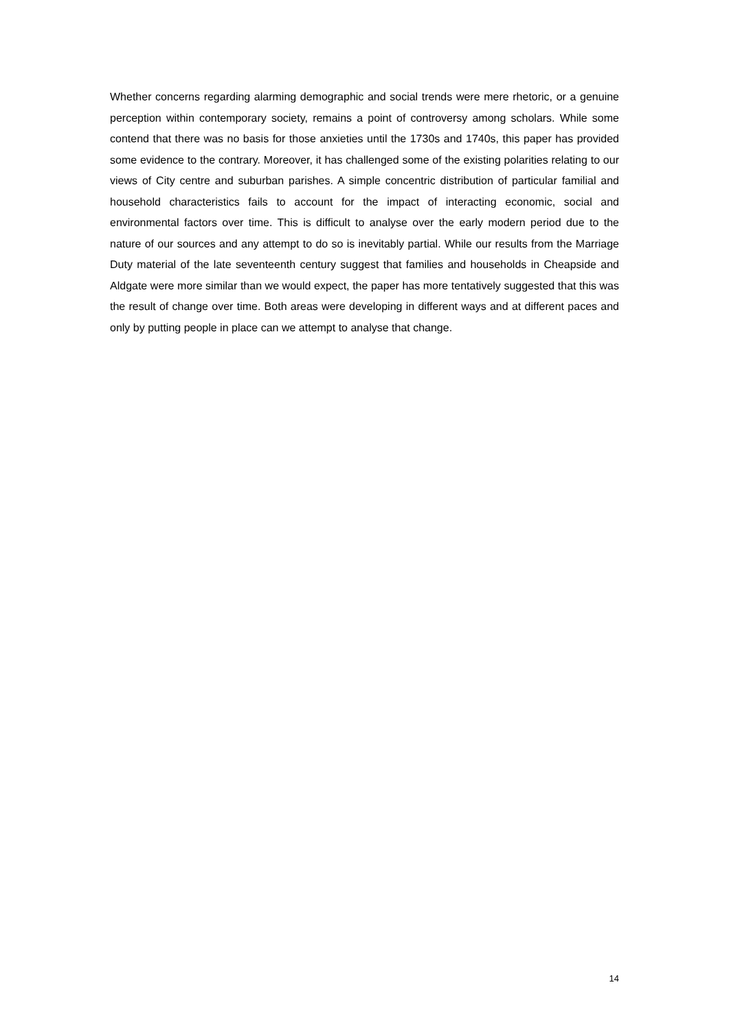Whether concerns regarding alarming demographic and social trends were mere rhetoric, or a genuine perception within contemporary society, remains a point of controversy among scholars. While some contend that there was no basis for those anxieties until the 1730s and 1740s, this paper has provided some evidence to the contrary. Moreover, it has challenged some of the existing polarities relating to our views of City centre and suburban parishes. A simple concentric distribution of particular familial and household characteristics fails to account for the impact of interacting economic, social and environmental factors over time. This is difficult to analyse over the early modern period due to the nature of our sources and any attempt to do so is inevitably partial. While our results from the Marriage Duty material of the late seventeenth century suggest that families and households in Cheapside and Aldgate were more similar than we would expect, the paper has more tentatively suggested that this was the result of change over time. Both areas were developing in different ways and at different paces and only by putting people in place can we attempt to analyse that change.
14